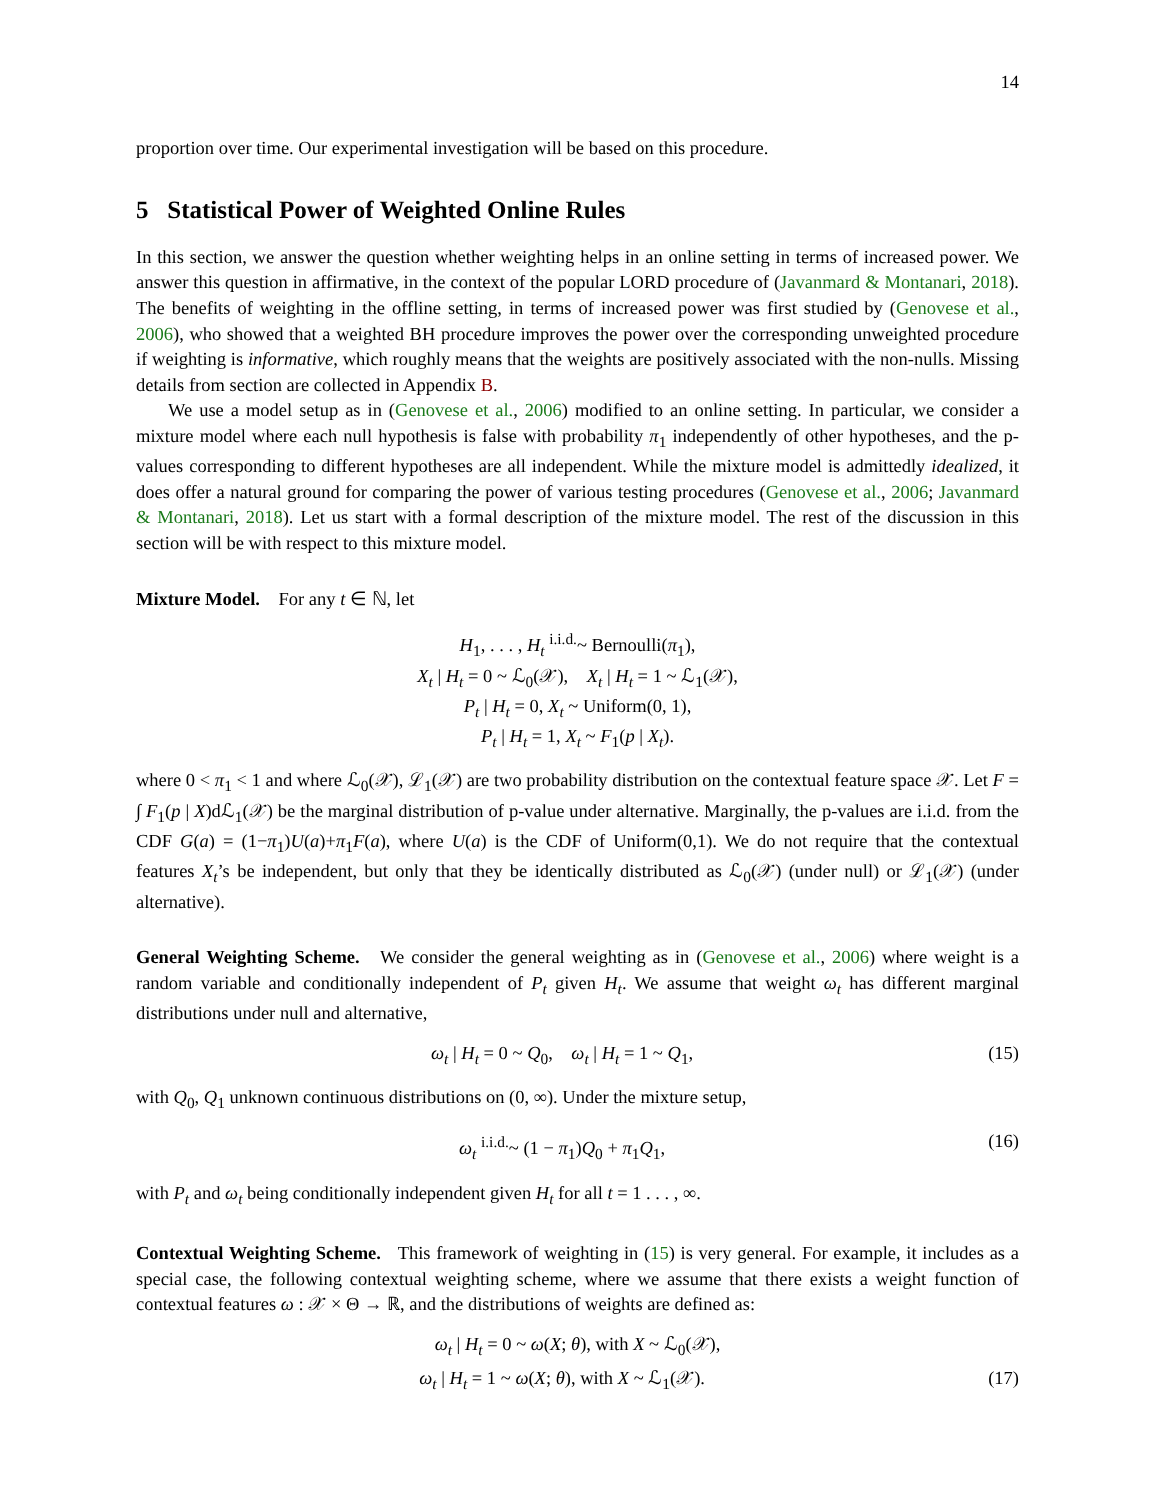14
proportion over time. Our experimental investigation will be based on this procedure.
5 Statistical Power of Weighted Online Rules
In this section, we answer the question whether weighting helps in an online setting in terms of increased power. We answer this question in affirmative, in the context of the popular LORD procedure of (Javanmard & Montanari, 2018). The benefits of weighting in the offline setting, in terms of increased power was first studied by (Genovese et al., 2006), who showed that a weighted BH procedure improves the power over the corresponding unweighted procedure if weighting is informative, which roughly means that the weights are positively associated with the non-nulls. Missing details from section are collected in Appendix B.
We use a model setup as in (Genovese et al., 2006) modified to an online setting. In particular, we consider a mixture model where each null hypothesis is false with probability π<sub>1</sub> independently of other hypotheses, and the p-values corresponding to different hypotheses are all independent. While the mixture model is admittedly idealized, it does offer a natural ground for comparing the power of various testing procedures (Genovese et al., 2006; Javanmard & Montanari, 2018). Let us start with a formal description of the mixture model. The rest of the discussion in this section will be with respect to this mixture model.
Mixture Model. For any t ∈ ℕ, let
H<sub>1</sub>, . . . , H<sub>t</sub> <sup>i.i.d.</sup>~ Bernoulli(π<sub>1</sub>),
X<sub>t</sub> | H<sub>t</sub> = 0 ~ ℒ<sub>0</sub>(𝒳), X<sub>t</sub> | H<sub>t</sub> = 1 ~ ℒ<sub>1</sub>(𝒳),
P<sub>t</sub> | H<sub>t</sub> = 0, X<sub>t</sub> ~ Uniform(0, 1),
P<sub>t</sub> | H<sub>t</sub> = 1, X<sub>t</sub> ~ F<sub>1</sub>(p | X<sub>t</sub>).
where 0 < π<sub>1</sub> < 1 and where ℒ<sub>0</sub>(𝒳), ℒ<sub>1</sub>(𝒳) are two probability distribution on the contextual feature space 𝒳. Let F = ∫ F<sub>1</sub>(p | X)dℒ<sub>1</sub>(𝒳) be the marginal distribution of p-value under alternative. Marginally, the p-values are i.i.d. from the CDF G(a) = (1−π<sub>1</sub>)U(a)+π<sub>1</sub>F(a), where U(a) is the CDF of Uniform(0,1). We do not require that the contextual features X<sub>t</sub>’s be independent, but only that they be identically distributed as ℒ<sub>0</sub>(𝒳) (under null) or ℒ<sub>1</sub>(𝒳) (under alternative).
General Weighting Scheme. We consider the general weighting as in (Genovese et al., 2006) where weight is a random variable and conditionally independent of P<sub>t</sub> given H<sub>t</sub>. We assume that weight ω<sub>t</sub> has different marginal distributions under null and alternative,
ω<sub>t</sub> | H<sub>t</sub> = 0 ~ Q<sub>0</sub>, ω<sub>t</sub> | H<sub>t</sub> = 1 ~ Q<sub>1</sub>, (15)
with Q<sub>0</sub>, Q<sub>1</sub> unknown continuous distributions on (0, ∞). Under the mixture setup,
ω<sub>t</sub> <sup>i.i.d.</sup>~ (1 − π<sub>1</sub>)Q<sub>0</sub> + π<sub>1</sub>Q<sub>1</sub>, (16)
with P<sub>t</sub> and ω<sub>t</sub> being conditionally independent given H<sub>t</sub> for all t = 1 . . . , ∞.
Contextual Weighting Scheme. This framework of weighting in (15) is very general. For example, it includes as a special case, the following contextual weighting scheme, where we assume that there exists a weight function of contextual features ω : 𝒳 × Θ → ℝ, and the distributions of weights are defined as:
ω<sub>t</sub> | H<sub>t</sub> = 0 ~ ω(X; θ), with X ~ ℒ<sub>0</sub>(𝒳),
ω<sub>t</sub> | H<sub>t</sub> = 1 ~ ω(X; θ), with X ~ ℒ<sub>1</sub>(𝒳). (17)